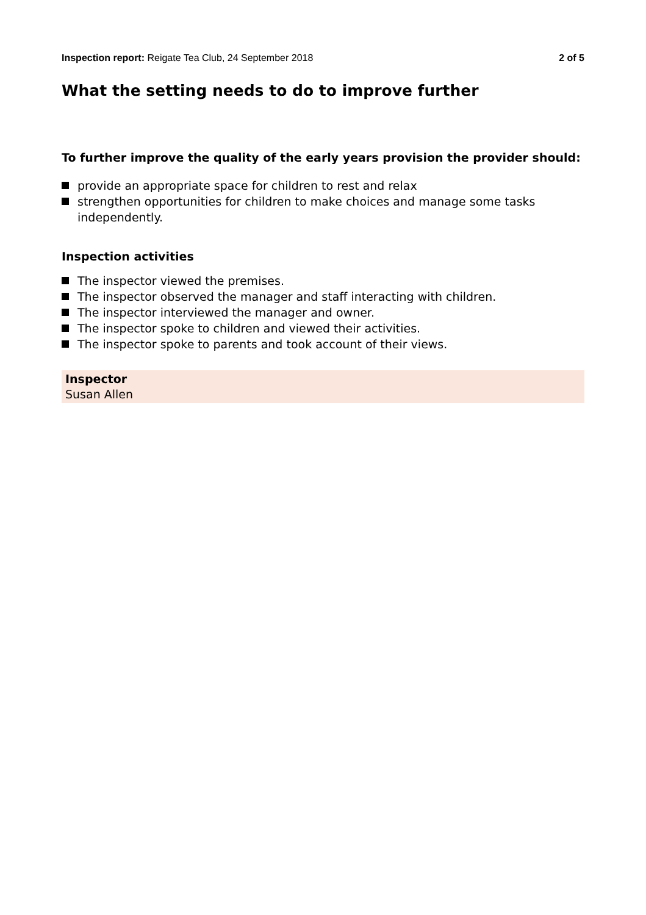Inspection report: Reigate Tea Club, 24 September 2018
2 of 5
What the setting needs to do to improve further
To further improve the quality of the early years provision the provider should:
provide an appropriate space for children to rest and relax
strengthen opportunities for children to make choices and manage some tasks independently.
Inspection activities
The inspector viewed the premises.
The inspector observed the manager and staff interacting with children.
The inspector interviewed the manager and owner.
The inspector spoke to children and viewed their activities.
The inspector spoke to parents and took account of their views.
Inspector
Susan Allen